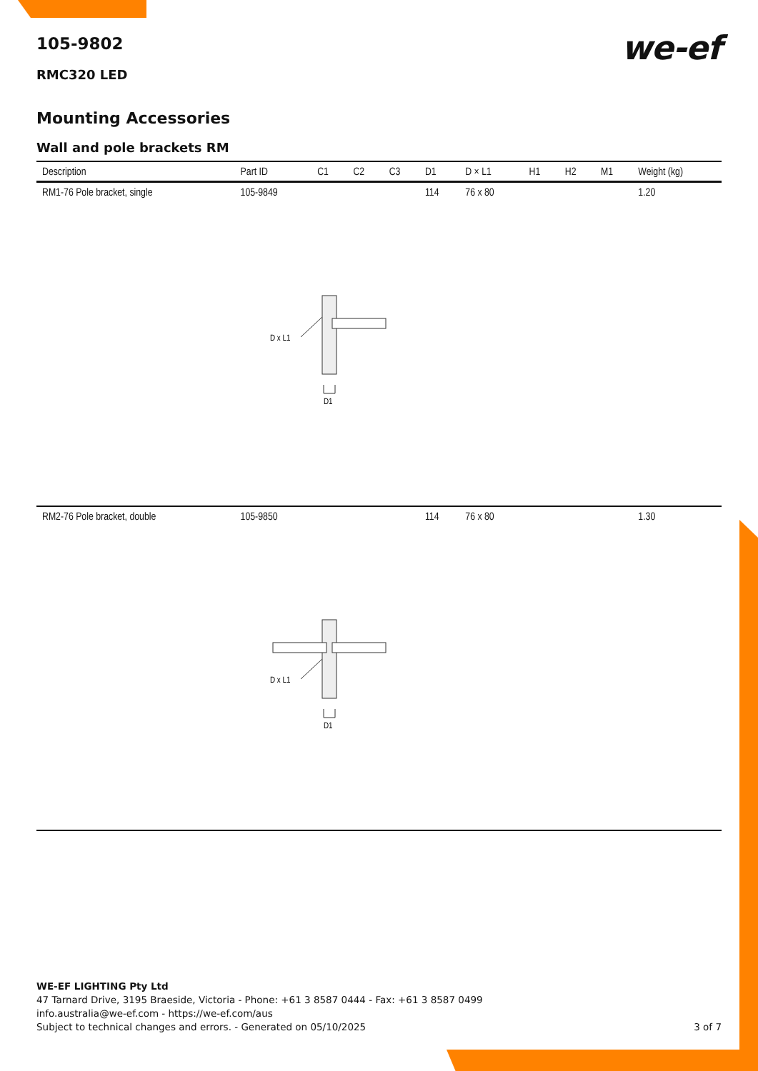we-ef
105-9802
RMC320 LED
Mounting Accessories
Wall and pole brackets RM
| Description | Part ID | C1 | C2 | C3 | D1 | D × L1 | H1 | H2 | M1 | Weight (kg) |
| --- | --- | --- | --- | --- | --- | --- | --- | --- | --- | --- |
| RM1-76 Pole bracket, single | 105-9849 | | | | 114 | 76 x 80 | | | | 1.20 |
| D x L1 D1 | | | | | | | | | | |
| RM2-76 Pole bracket, double | 105-9850 | | | | 114 | 76 x 80 | | | | 1.30 |
| D x L1 D1 | | | | | | | | | | |
WE-EF LIGHTING Pty Ltd
47 Tarnard Drive, 3195 Braeside, Victoria - Phone: +61 3 8587 0444 - Fax: +61 3 8587 0499
info.australia@we-ef.com - https://we-ef.com/aus
Subject to technical changes and errors. - Generated on 05/10/2025
3 of 7